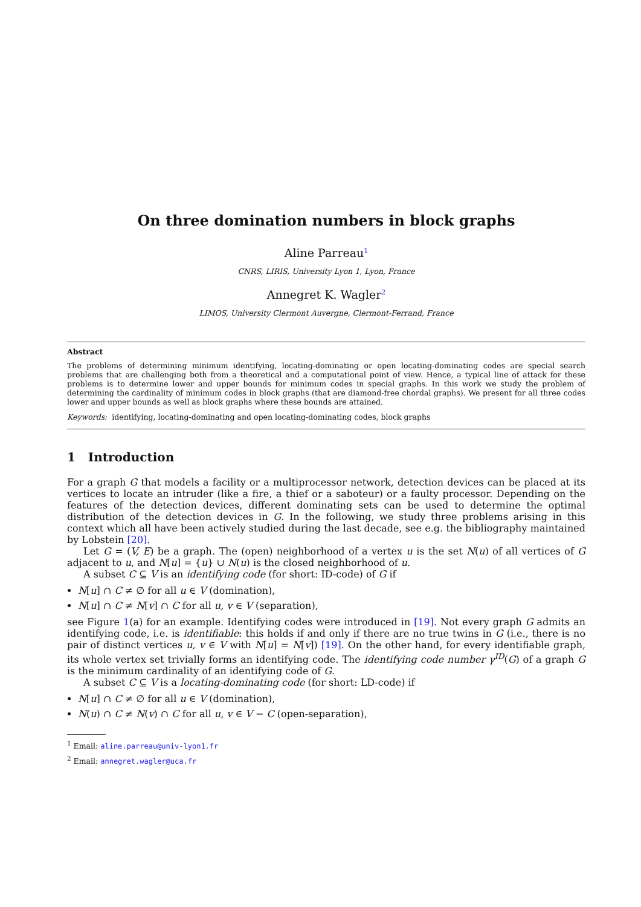On three domination numbers in block graphs
Aline Parreau<sup>1</sup>
CNRS, LIRIS, University Lyon 1, Lyon, France
Annegret K. Wagler<sup>2</sup>
LIMOS, University Clermont Auvergne, Clermont-Ferrand, France
Abstract
The problems of determining minimum identifying, locating-dominating or open locating-dominating codes are special search problems that are challenging both from a theoretical and a computational point of view. Hence, a typical line of attack for these problems is to determine lower and upper bounds for minimum codes in special graphs. In this work we study the problem of determining the cardinality of minimum codes in block graphs (that are diamond-free chordal graphs). We present for all three codes lower and upper bounds as well as block graphs where these bounds are attained.
Keywords: identifying, locating-dominating and open locating-dominating codes, block graphs
1 Introduction
For a graph G that models a facility or a multiprocessor network, detection devices can be placed at its vertices to locate an intruder (like a fire, a thief or a saboteur) or a faulty processor. Depending on the features of the detection devices, different dominating sets can be used to determine the optimal distribution of the detection devices in G. In the following, we study three problems arising in this context which all have been actively studied during the last decade, see e.g. the bibliography maintained by Lobstein [20].
Let G = (V, E) be a graph. The (open) neighborhood of a vertex u is the set N(u) of all vertices of G adjacent to u, and N[u] = {u} ∪ N(u) is the closed neighborhood of u.
A subset C ⊆ V is an identifying code (for short: ID-code) of G if
N[u] ∩ C ≠ ∅ for all u ∈ V (domination),
N[u] ∩ C ≠ N[v] ∩ C for all u, v ∈ V (separation),
see Figure 1(a) for an example. Identifying codes were introduced in [19]. Not every graph G admits an identifying code, i.e. is identifiable: this holds if and only if there are no true twins in G (i.e., there is no pair of distinct vertices u, v ∈ V with N[u] = N[v]) [19]. On the other hand, for every identifiable graph, its whole vertex set trivially forms an identifying code. The identifying code number γ<sup>ID</sup>(G) of a graph G is the minimum cardinality of an identifying code of G.
A subset C ⊆ V is a locating-dominating code (for short: LD-code) if
N[u] ∩ C ≠ ∅ for all u ∈ V (domination),
N(u) ∩ C ≠ N(v) ∩ C for all u, v ∈ V − C (open-separation),
<sup>1</sup> Email: aline.parreau@univ-lyon1.fr
<sup>2</sup> Email: annegret.wagler@uca.fr